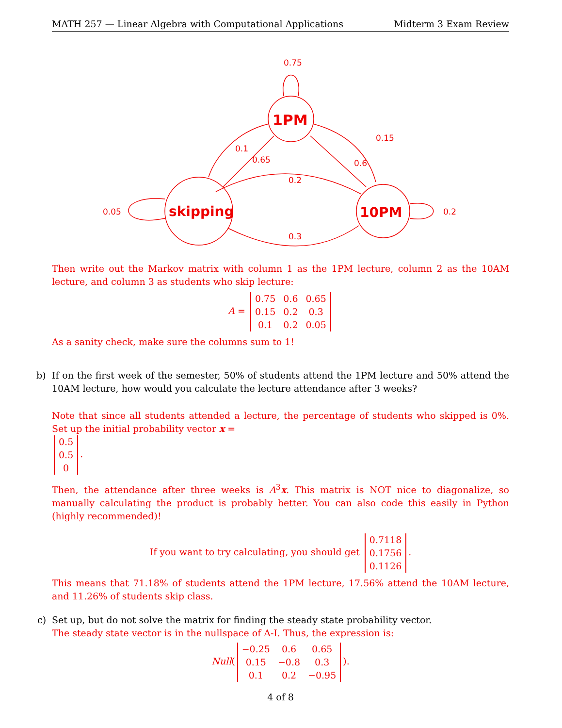MATH 257 — Linear Algebra with Computational Applications Midterm 3 Exam Review
0.75
1PM
skipping
10PM
0.05
0.2
0.1
0.65
0.6
0.15
0.2
0.3
Then write out the Markov matrix with column 1 as the 1PM lecture, column 2 as the 10AM lecture, and column 3 as students who skip lecture:
A =
| 0.75 | 0.6 | 0.65 |
| 0.15 | 0.2 | 0.3 |
| 0.1 | 0.2 | 0.05 |
As a sanity check, make sure the columns sum to 1!
b) If on the first week of the semester, 50% of students attend the 1PM lecture and 50% attend the 10AM lecture, how would you calculate the lecture attendance after 3 weeks?
Note that since all students attended a lecture, the percentage of students who skipped is 0%. Set up the initial probability vector x =
| 0.5 |
| 0.5 |
| 0 |
.
Then, the attendance after three weeks is A<sup>3</sup>x. This matrix is NOT nice to diagonalize, so manually calculating the product is probably better. You can also code this easily in Python (highly recommended)!
If you want to try calculating, you should get
| 0.7118 |
| 0.1756 |
| 0.1126 |
.
This means that 71.18% of students attend the 1PM lecture, 17.56% attend the 10AM lecture, and 11.26% of students skip class.
c) Set up, but do not solve the matrix for finding the steady state probability vector.
The steady state vector is in the nullspace of A-I. Thus, the expression is:
Null(
| −0.25 | 0.6 | 0.65 |
| 0.15 | −0.8 | 0.3 |
| 0.1 | 0.2 | −0.95 |
).
4 of 8